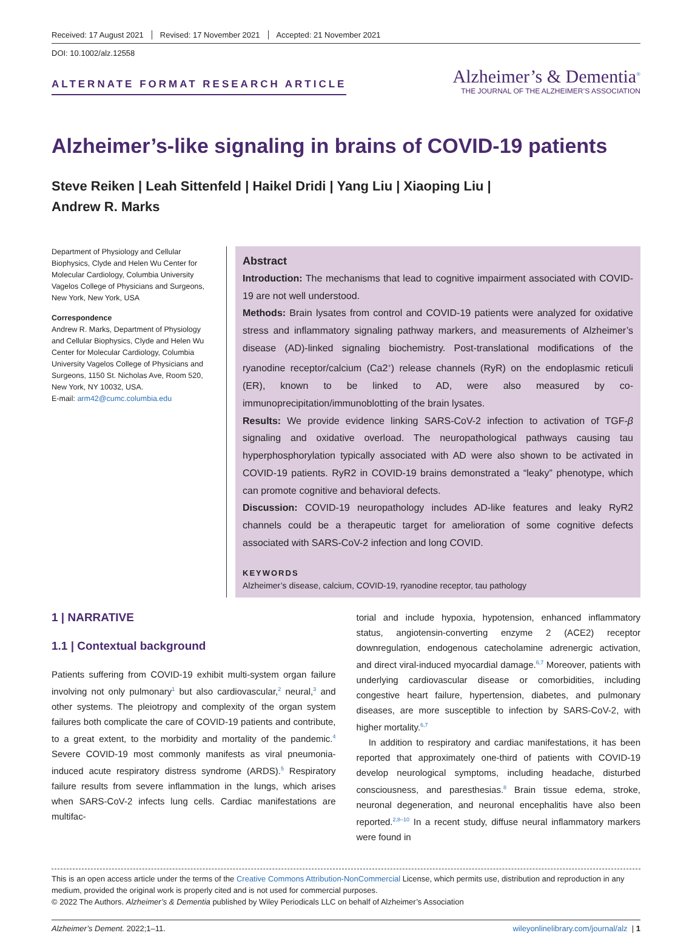Received: 17 August 2021 Revised: 17 November 2021 Accepted: 21 November 2021
DOI: 10.1002/alz.12558
ALTERNATE FORMAT RESEARCH ARTICLE
Alzheimer’s & Dementia<sup>®</sup>
THE JOURNAL OF THE ALZHEIMER’S ASSOCIATION
Alzheimer’s-like signaling in brains of COVID-19 patients
Steve Reiken | Leah Sittenfeld | Haikel Dridi | Yang Liu | Xiaoping Liu |
Andrew R. Marks
Department of Physiology and Cellular Biophysics, Clyde and Helen Wu Center for Molecular Cardiology, Columbia University Vagelos College of Physicians and Surgeons, New York, New York, USA
Correspondence
Andrew R. Marks, Department of Physiology and Cellular Biophysics, Clyde and Helen Wu Center for Molecular Cardiology, Columbia University Vagelos College of Physicians and Surgeons, 1150 St. Nicholas Ave, Room 520, New York, NY 10032, USA.
E-mail: arm42@cumc.columbia.edu
Abstract
Introduction: The mechanisms that lead to cognitive impairment associated with COVID-19 are not well understood.
Methods: Brain lysates from control and COVID-19 patients were analyzed for oxidative stress and inflammatory signaling pathway markers, and measurements of Alzheimer’s disease (AD)-linked signaling biochemistry. Post-translational modifications of the ryanodine receptor/calcium (Ca2<sup>+</sup>) release channels (RyR) on the endoplasmic reticuli (ER), known to be linked to AD, were also measured by co-immunoprecipitation/immunoblotting of the brain lysates.
Results: We provide evidence linking SARS-CoV-2 infection to activation of TGF-β signaling and oxidative overload. The neuropathological pathways causing tau hyperphosphorylation typically associated with AD were also shown to be activated in COVID-19 patients. RyR2 in COVID-19 brains demonstrated a “leaky” phenotype, which can promote cognitive and behavioral defects.
Discussion: COVID-19 neuropathology includes AD-like features and leaky RyR2 channels could be a therapeutic target for amelioration of some cognitive defects associated with SARS-CoV-2 infection and long COVID.
KEYWORDS
Alzheimer’s disease, calcium, COVID-19, ryanodine receptor, tau pathology
1 | NARRATIVE
1.1 | Contextual background
Patients suffering from COVID-19 exhibit multi-system organ failure involving not only pulmonary<sup>1</sup> but also cardiovascular,<sup>2</sup> neural,<sup>3</sup> and other systems. The pleiotropy and complexity of the organ system failures both complicate the care of COVID-19 patients and contribute, to a great extent, to the morbidity and mortality of the pandemic.<sup>4</sup> Severe COVID-19 most commonly manifests as viral pneumonia-induced acute respiratory distress syndrome (ARDS).<sup>5</sup> Respiratory failure results from severe inflammation in the lungs, which arises when SARS-CoV-2 infects lung cells. Cardiac manifestations are multifac-
torial and include hypoxia, hypotension, enhanced inflammatory status, angiotensin-converting enzyme 2 (ACE2) receptor downregulation, endogenous catecholamine adrenergic activation, and direct viral-induced myocardial damage.<sup>6,7</sup> Moreover, patients with underlying cardiovascular disease or comorbidities, including congestive heart failure, hypertension, diabetes, and pulmonary diseases, are more susceptible to infection by SARS-CoV-2, with higher mortality.<sup>6,7</sup>
In addition to respiratory and cardiac manifestations, it has been reported that approximately one-third of patients with COVID-19 develop neurological symptoms, including headache, disturbed consciousness, and paresthesias.<sup>8</sup> Brain tissue edema, stroke, neuronal degeneration, and neuronal encephalitis have also been reported.<sup>2,8–10</sup> In a recent study, diffuse neural inflammatory markers were found in
This is an open access article under the terms of the Creative Commons Attribution-NonCommercial License, which permits use, distribution and reproduction in any medium, provided the original work is properly cited and is not used for commercial purposes.
© 2022 The Authors. Alzheimer’s & Dementia published by Wiley Periodicals LLC on behalf of Alzheimer’s Association
Alzheimer’s Dement. 2022;1–11. wileyonlinelibrary.com/journal/alz | 1